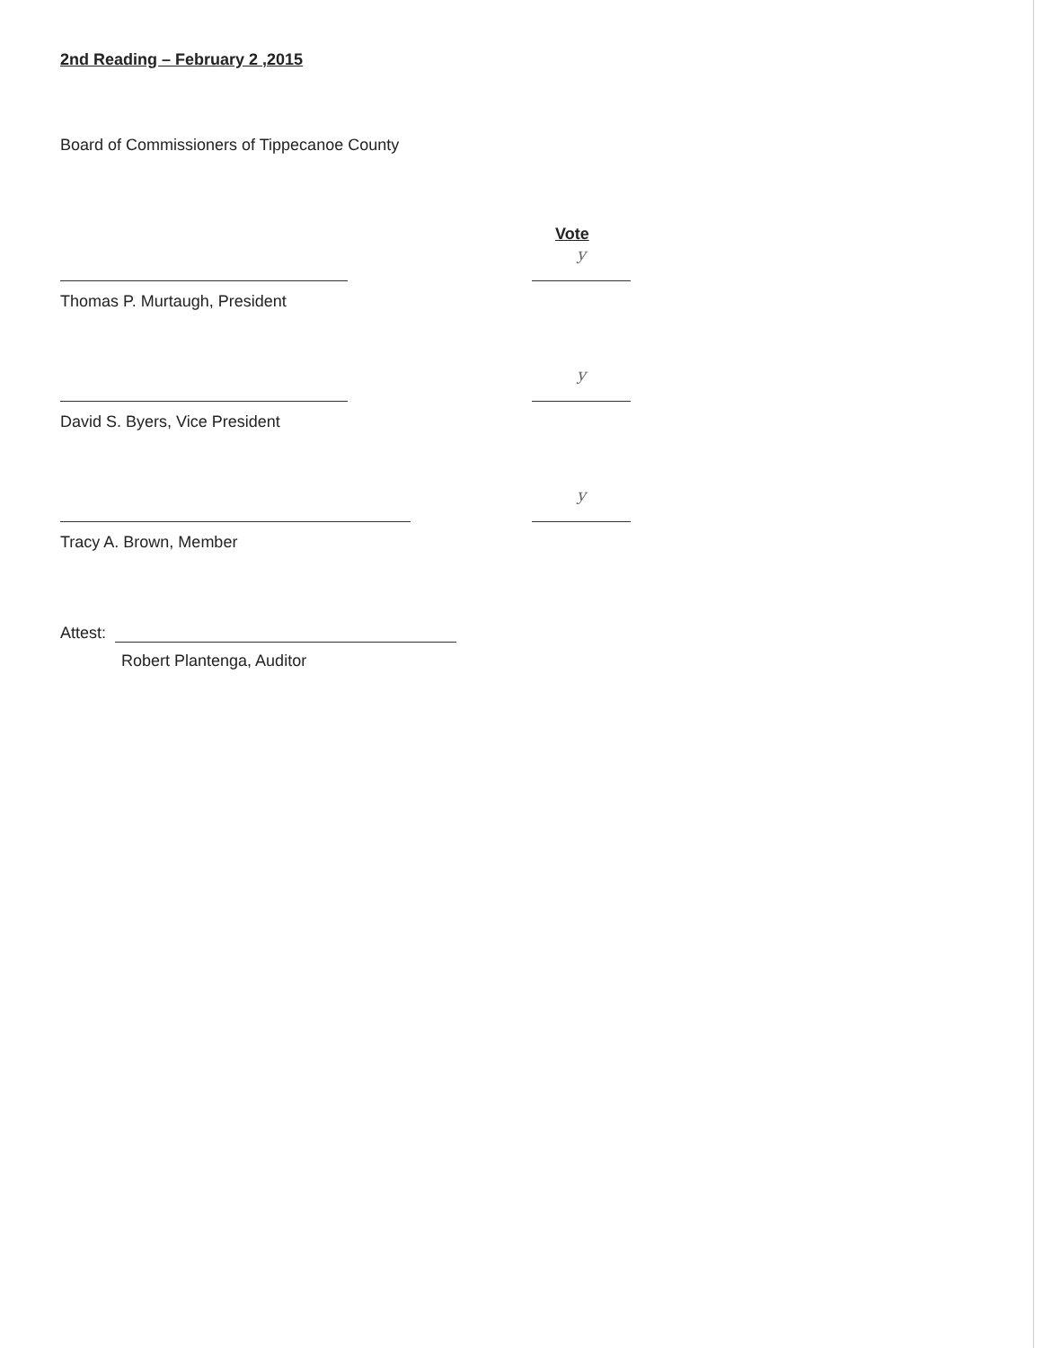2nd Reading – February 2 ,2015
Board of Commissioners of Tippecanoe County
Vote
y
Thomas P. Murtaugh, President
y
David S. Byers, Vice President
y
Tracy A. Brown, Member
Attest:
Robert Plantenga, Auditor